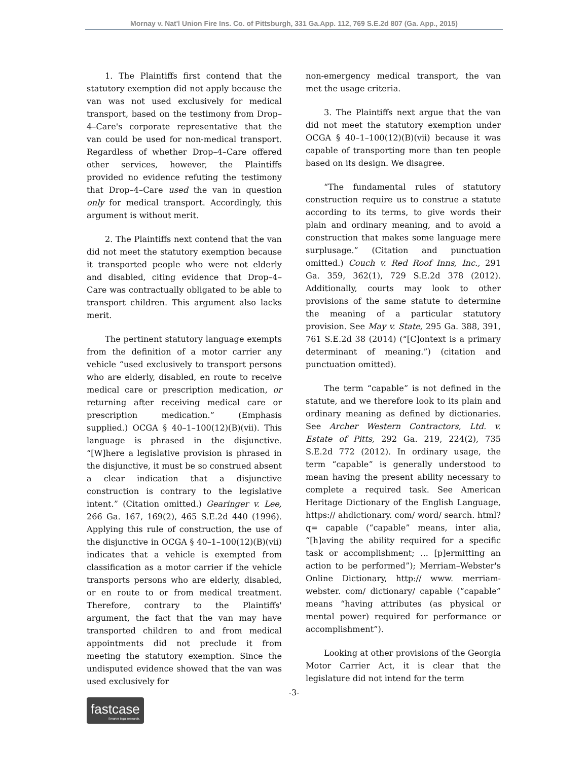Mornay v. Nat'l Union Fire Ins. Co. of Pittsburgh, 331 Ga.App. 112, 769 S.E.2d 807 (Ga. App., 2015)
1. The Plaintiffs first contend that the statutory exemption did not apply because the van was not used exclusively for medical transport, based on the testimony from Drop–4–Care's corporate representative that the van could be used for non-medical transport. Regardless of whether Drop–4–Care offered other services, however, the Plaintiffs provided no evidence refuting the testimony that Drop–4–Care used the van in question only for medical transport. Accordingly, this argument is without merit.
2. The Plaintiffs next contend that the van did not meet the statutory exemption because it transported people who were not elderly and disabled, citing evidence that Drop–4–Care was contractually obligated to be able to transport children. This argument also lacks merit.
The pertinent statutory language exempts from the definition of a motor carrier any vehicle “used exclusively to transport persons who are elderly, disabled, en route to receive medical care or prescription medication, or returning after receiving medical care or prescription medication.” (Emphasis supplied.) OCGA § 40–1–100(12)(B)(vii). This language is phrased in the disjunctive. “[W]here a legislative provision is phrased in the disjunctive, it must be so construed absent a clear indication that a disjunctive construction is contrary to the legislative intent.” (Citation omitted.) Gearinger v. Lee, 266 Ga. 167, 169(2), 465 S.E.2d 440 (1996). Applying this rule of construction, the use of the disjunctive in OCGA § 40–1–100(12)(B)(vii) indicates that a vehicle is exempted from classification as a motor carrier if the vehicle transports persons who are elderly, disabled, or en route to or from medical treatment. Therefore, contrary to the Plaintiffs' argument, the fact that the van may have transported children to and from medical appointments did not preclude it from meeting the statutory exemption. Since the undisputed evidence showed that the van was used exclusively for
non-emergency medical transport, the van met the usage criteria.
3. The Plaintiffs next argue that the van did not meet the statutory exemption under OCGA § 40–1–100(12)(B)(vii) because it was capable of transporting more than ten people based on its design. We disagree.
“The fundamental rules of statutory construction require us to construe a statute according to its terms, to give words their plain and ordinary meaning, and to avoid a construction that makes some language mere surplusage.” (Citation and punctuation omitted.) Couch v. Red Roof Inns, Inc., 291 Ga. 359, 362(1), 729 S.E.2d 378 (2012). Additionally, courts may look to other provisions of the same statute to determine the meaning of a particular statutory provision. See May v. State, 295 Ga. 388, 391, 761 S.E.2d 38 (2014) (“[C]ontext is a primary determinant of meaning.”) (citation and punctuation omitted).
The term “capable” is not defined in the statute, and we therefore look to its plain and ordinary meaning as defined by dictionaries. See Archer Western Contractors, Ltd. v. Estate of Pitts, 292 Ga. 219, 224(2), 735 S.E.2d 772 (2012). In ordinary usage, the term “capable” is generally understood to mean having the present ability necessary to complete a required task. See American Heritage Dictionary of the English Language, https:// ahdictionary. com/ word/ search. html? q= capable (“capable” means, inter alia, “[h]aving the ability required for a specific task or accomplishment; ... [p]ermitting an action to be performed”); Merriam–Webster's Online Dictionary, http:// www. merriam-webster. com/ dictionary/ capable (“capable” means “having attributes (as physical or mental power) required for performance or accomplishment”).
Looking at other provisions of the Georgia Motor Carrier Act, it is clear that the legislature did not intend for the term
-3-
fastcase
Smarter legal research.